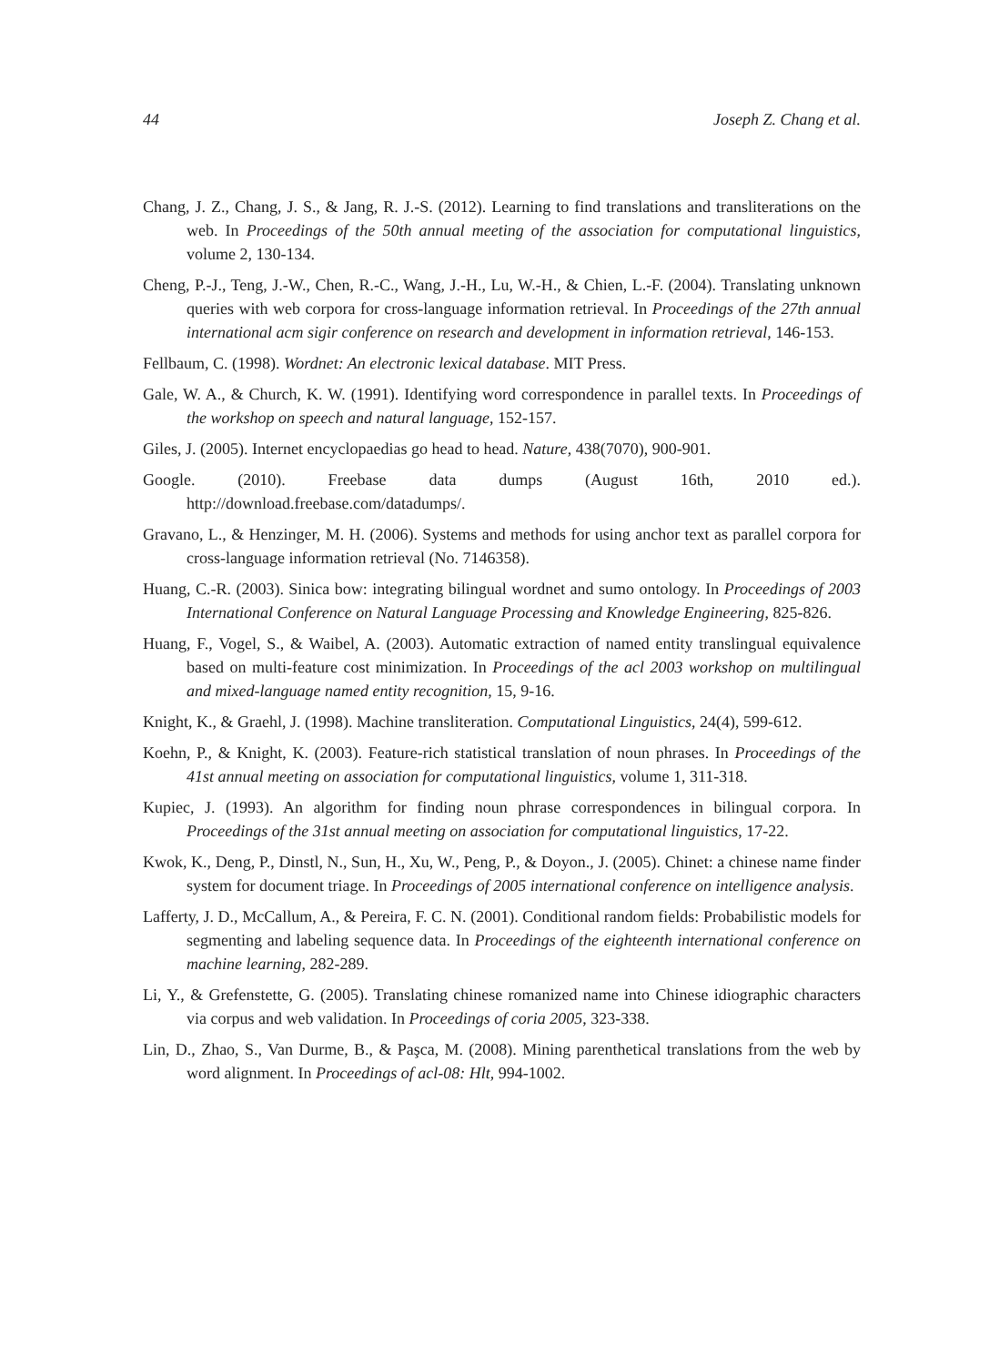44 Joseph Z. Chang et al.
Chang, J. Z., Chang, J. S., & Jang, R. J.-S. (2012). Learning to find translations and transliterations on the web. In Proceedings of the 50th annual meeting of the association for computational linguistics, volume 2, 130-134.
Cheng, P.-J., Teng, J.-W., Chen, R.-C., Wang, J.-H., Lu, W.-H., & Chien, L.-F. (2004). Translating unknown queries with web corpora for cross-language information retrieval. In Proceedings of the 27th annual international acm sigir conference on research and development in information retrieval, 146-153.
Fellbaum, C. (1998). Wordnet: An electronic lexical database. MIT Press.
Gale, W. A., & Church, K. W. (1991). Identifying word correspondence in parallel texts. In Proceedings of the workshop on speech and natural language, 152-157.
Giles, J. (2005). Internet encyclopaedias go head to head. Nature, 438(7070), 900-901.
Google. (2010). Freebase data dumps (August 16th, 2010 ed.).
http://download.freebase.com/datadumps/.
Gravano, L., & Henzinger, M. H. (2006). Systems and methods for using anchor text as parallel corpora for cross-language information retrieval (No. 7146358).
Huang, C.-R. (2003). Sinica bow: integrating bilingual wordnet and sumo ontology. In Proceedings of 2003 International Conference on Natural Language Processing and Knowledge Engineering, 825-826.
Huang, F., Vogel, S., & Waibel, A. (2003). Automatic extraction of named entity translingual equivalence based on multi-feature cost minimization. In Proceedings of the acl 2003 workshop on multilingual and mixed-language named entity recognition, 15, 9-16.
Knight, K., & Graehl, J. (1998). Machine transliteration. Computational Linguistics, 24(4), 599-612.
Koehn, P., & Knight, K. (2003). Feature-rich statistical translation of noun phrases. In Proceedings of the 41st annual meeting on association for computational linguistics, volume 1, 311-318.
Kupiec, J. (1993). An algorithm for finding noun phrase correspondences in bilingual corpora. In Proceedings of the 31st annual meeting on association for computational linguistics, 17-22.
Kwok, K., Deng, P., Dinstl, N., Sun, H., Xu, W., Peng, P., & Doyon., J. (2005). Chinet: a chinese name finder system for document triage. In Proceedings of 2005 international conference on intelligence analysis.
Lafferty, J. D., McCallum, A., & Pereira, F. C. N. (2001). Conditional random fields: Probabilistic models for segmenting and labeling sequence data. In Proceedings of the eighteenth international conference on machine learning, 282-289.
Li, Y., & Grefenstette, G. (2005). Translating chinese romanized name into Chinese idiographic characters via corpus and web validation. In Proceedings of coria 2005, 323-338.
Lin, D., Zhao, S., Van Durme, B., & Paşca, M. (2008). Mining parenthetical translations from the web by word alignment. In Proceedings of acl-08: Hlt, 994-1002.